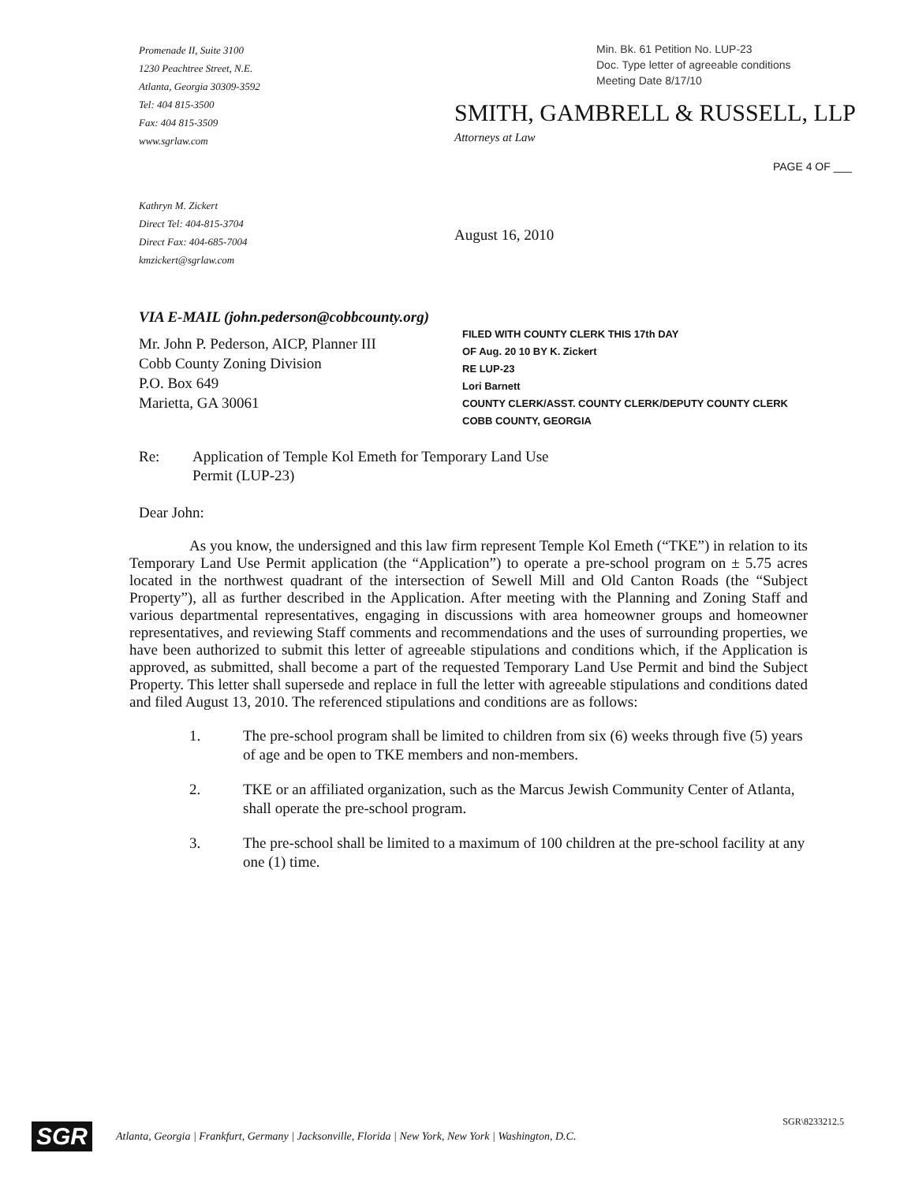Promenade II, Suite 3100
1230 Peachtree Street, N.E.
Atlanta, Georgia 30309-3592
Tel: 404 815-3500
Fax: 404 815-3509
www.sgrlaw.com
Min. Bk. 61 Petition No. LUP-23
Doc. Type letter of agreeable conditions
Meeting Date 8/17/10
SMITH, GAMBRELL & RUSSELL, LLP
Attorneys at Law
PAGE 4 OF ___
Kathryn M. Zickert
Direct Tel: 404-815-3704
Direct Fax: 404-685-7004
kmzickert@sgrlaw.com
August 16, 2010
VIA E-MAIL (john.pederson@cobbcounty.org)
Mr. John P. Pederson, AICP, Planner III
Cobb County Zoning Division
P.O. Box 649
Marietta, GA 30061
FILED WITH COUNTY CLERK THIS 17th DAY
OF Aug. 20 10 BY K. Zickert
RE LUP-23
Lori Barnett
COUNTY CLERK/ASST. COUNTY CLERK/DEPUTY COUNTY CLERK
COBB COUNTY, GEORGIA
Re: Application of Temple Kol Emeth for Temporary Land Use
Permit (LUP-23)
Dear John:
As you know, the undersigned and this law firm represent Temple Kol Emeth (“TKE”) in relation to its Temporary Land Use Permit application (the “Application”) to operate a pre-school program on ± 5.75 acres located in the northwest quadrant of the intersection of Sewell Mill and Old Canton Roads (the “Subject Property”), all as further described in the Application. After meeting with the Planning and Zoning Staff and various departmental representatives, engaging in discussions with area homeowner groups and homeowner representatives, and reviewing Staff comments and recommendations and the uses of surrounding properties, we have been authorized to submit this letter of agreeable stipulations and conditions which, if the Application is approved, as submitted, shall become a part of the requested Temporary Land Use Permit and bind the Subject Property. This letter shall supersede and replace in full the letter with agreeable stipulations and conditions dated and filed August 13, 2010. The referenced stipulations and conditions are as follows:
1. The pre-school program shall be limited to children from six (6) weeks through five (5) years of age and be open to TKE members and non-members.
2. TKE or an affiliated organization, such as the Marcus Jewish Community Center of Atlanta, shall operate the pre-school program.
3. The pre-school shall be limited to a maximum of 100 children at the pre-school facility at any one (1) time.
SGR\8233212.5
SGR Atlanta, Georgia | Frankfurt, Germany | Jacksonville, Florida | New York, New York | Washington, D.C.